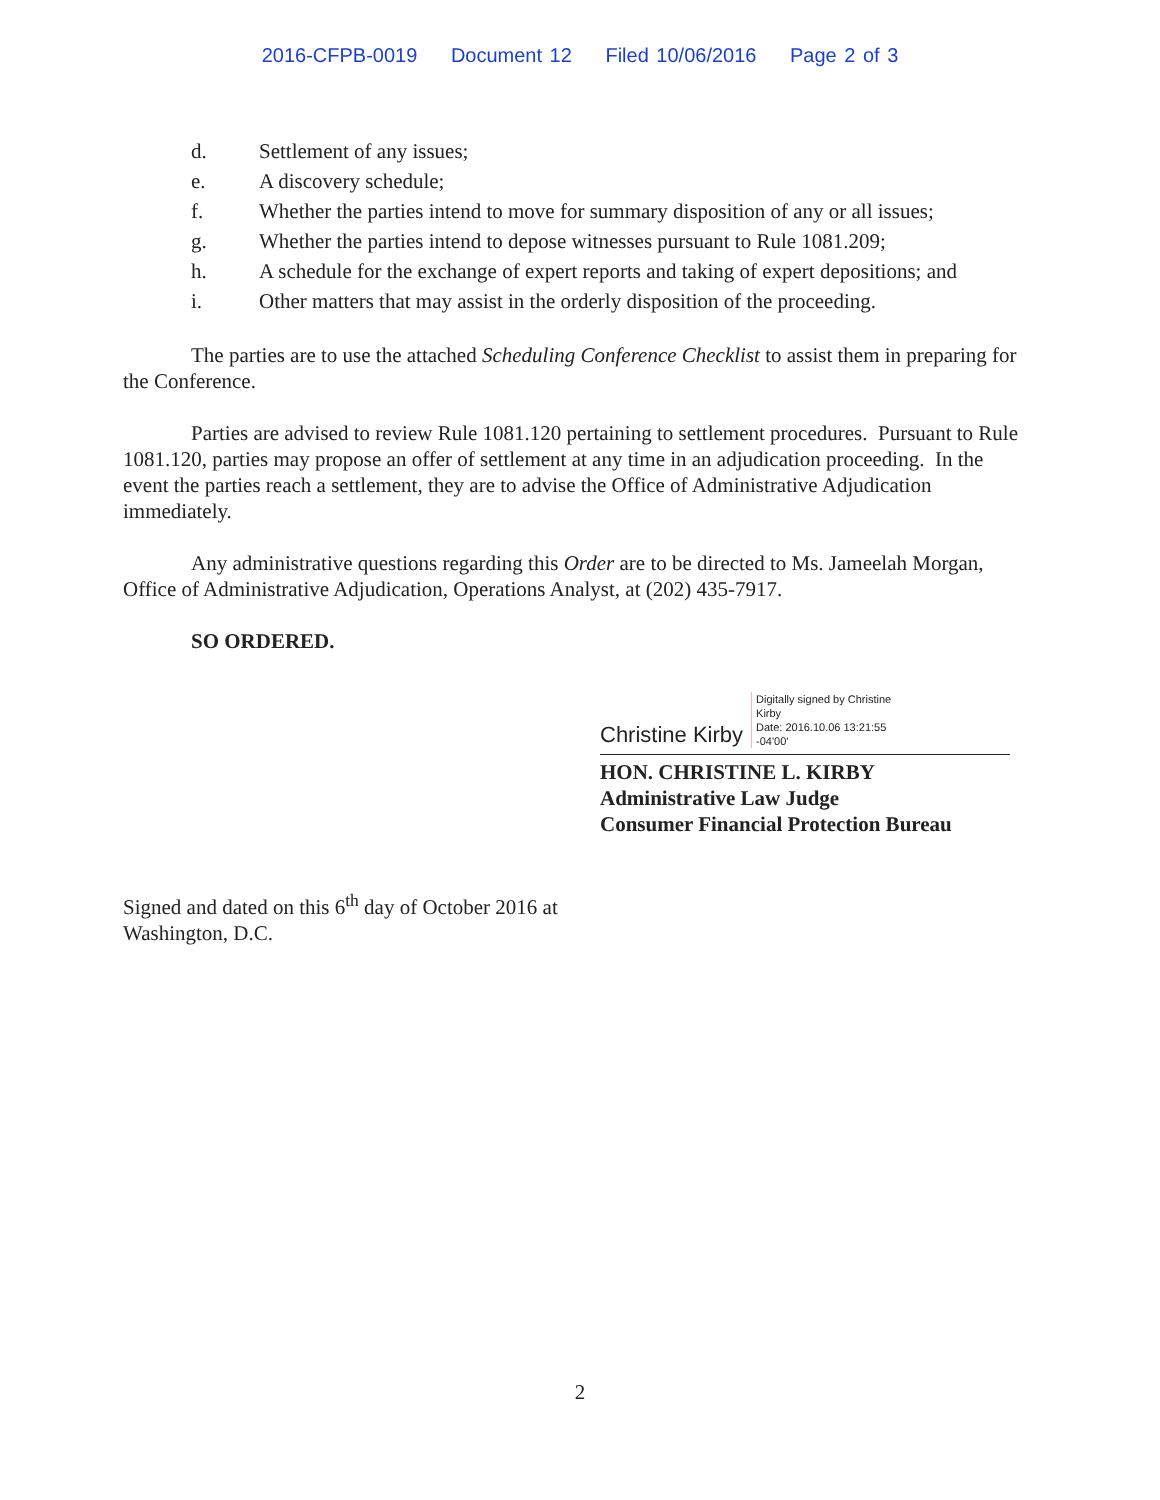2016-CFPB-0019 Document 12 Filed 10/06/2016 Page 2 of 3
d. Settlement of any issues;
e. A discovery schedule;
f. Whether the parties intend to move for summary disposition of any or all issues;
g. Whether the parties intend to depose witnesses pursuant to Rule 1081.209;
h. A schedule for the exchange of expert reports and taking of expert depositions; and
i. Other matters that may assist in the orderly disposition of the proceeding.
The parties are to use the attached Scheduling Conference Checklist to assist them in preparing for the Conference.
Parties are advised to review Rule 1081.120 pertaining to settlement procedures. Pursuant to Rule 1081.120, parties may propose an offer of settlement at any time in an adjudication proceeding. In the event the parties reach a settlement, they are to advise the Office of Administrative Adjudication immediately.
Any administrative questions regarding this Order are to be directed to Ms. Jameelah Morgan, Office of Administrative Adjudication, Operations Analyst, at (202) 435-7917.
SO ORDERED.
Christine Kirby Digitally signed by Christine
Kirby
Date: 2016.10.06 13:21:55
-04'00'
HON. CHRISTINE L. KIRBY
Administrative Law Judge
Consumer Financial Protection Bureau
Signed and dated on this 6<sup>th</sup> day of October 2016 at
Washington, D.C.
2